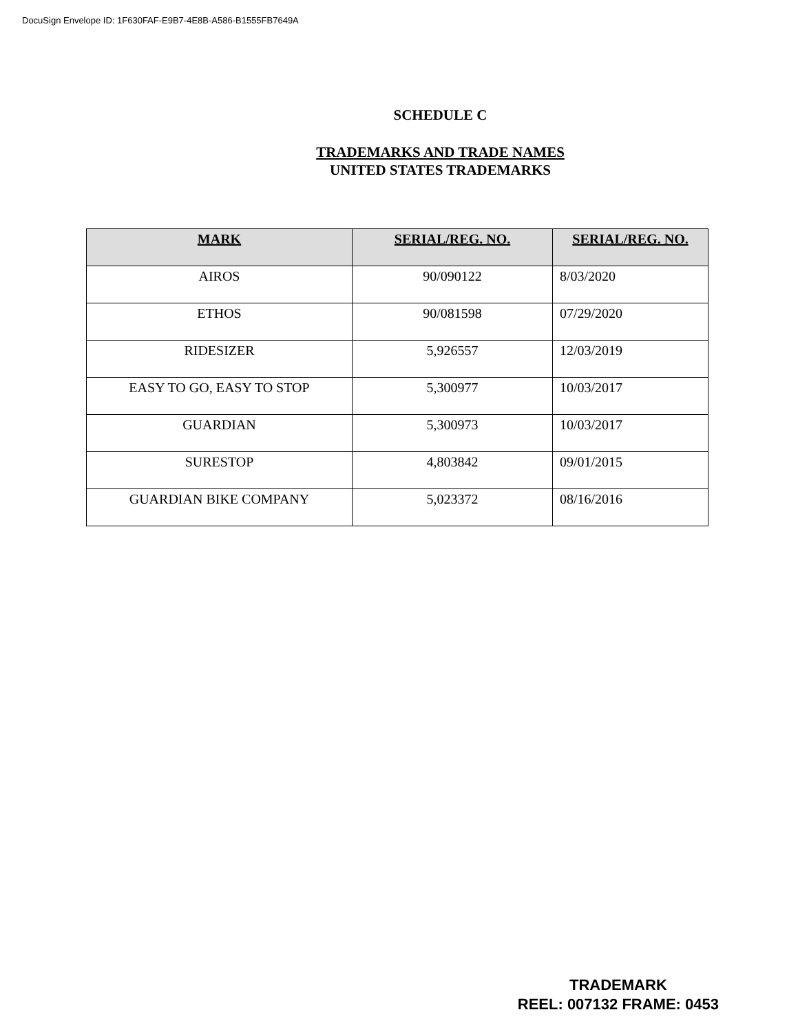DocuSign Envelope ID: 1F630FAF-E9B7-4E8B-A586-B1555FB7649A
SCHEDULE C
TRADEMARKS AND TRADE NAMES
UNITED STATES TRADEMARKS
| MARK | SERIAL/REG. NO. | SERIAL/REG. NO. |
| --- | --- | --- |
| AIROS | 90/090122 | 8/03/2020 |
| ETHOS | 90/081598 | 07/29/2020 |
| RIDESIZER | 5,926557 | 12/03/2019 |
| EASY TO GO, EASY TO STOP | 5,300977 | 10/03/2017 |
| GUARDIAN | 5,300973 | 10/03/2017 |
| SURESTOP | 4,803842 | 09/01/2015 |
| GUARDIAN BIKE COMPANY | 5,023372 | 08/16/2016 |
TRADEMARK
REEL: 007132 FRAME: 0453